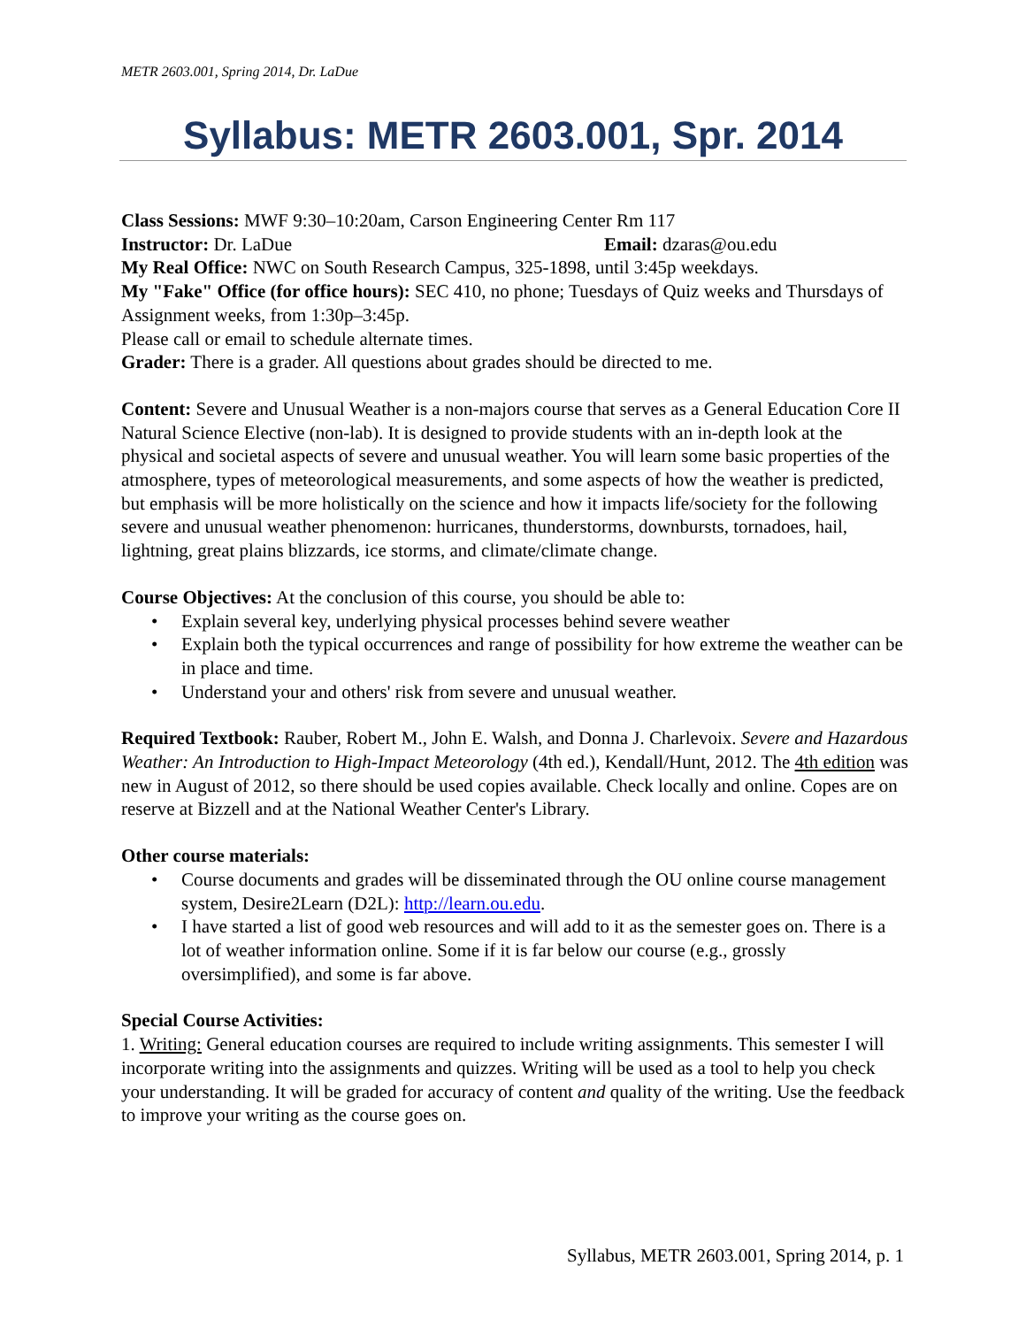METR 2603.001, Spring 2014, Dr. LaDue
Syllabus: METR 2603.001, Spr. 2014
Class Sessions: MWF 9:30–10:20am, Carson Engineering Center Rm 117
Instructor: Dr. LaDue Email: dzaras@ou.edu
My Real Office: NWC on South Research Campus, 325-1898, until 3:45p weekdays.
My "Fake" Office (for office hours): SEC 410, no phone; Tuesdays of Quiz weeks and Thursdays of Assignment weeks, from 1:30p–3:45p.
Please call or email to schedule alternate times.
Grader: There is a grader. All questions about grades should be directed to me.
Content: Severe and Unusual Weather is a non-majors course that serves as a General Education Core II Natural Science Elective (non-lab). It is designed to provide students with an in-depth look at the physical and societal aspects of severe and unusual weather. You will learn some basic properties of the atmosphere, types of meteorological measurements, and some aspects of how the weather is predicted, but emphasis will be more holistically on the science and how it impacts life/society for the following severe and unusual weather phenomenon: hurricanes, thunderstorms, downbursts, tornadoes, hail, lightning, great plains blizzards, ice storms, and climate/climate change.
Course Objectives: At the conclusion of this course, you should be able to:
• Explain several key, underlying physical processes behind severe weather
• Explain both the typical occurrences and range of possibility for how extreme the weather can be in place and time.
• Understand your and others' risk from severe and unusual weather.
Required Textbook: Rauber, Robert M., John E. Walsh, and Donna J. Charlevoix. Severe and Hazardous Weather: An Introduction to High-Impact Meteorology (4th ed.), Kendall/Hunt, 2012. The 4th edition was new in August of 2012, so there should be used copies available. Check locally and online. Copes are on reserve at Bizzell and at the National Weather Center's Library.
Other course materials:
• Course documents and grades will be disseminated through the OU online course management system, Desire2Learn (D2L): http://learn.ou.edu.
• I have started a list of good web resources and will add to it as the semester goes on. There is a lot of weather information online. Some if it is far below our course (e.g., grossly oversimplified), and some is far above.
Special Course Activities:
1. Writing: General education courses are required to include writing assignments. This semester I will incorporate writing into the assignments and quizzes. Writing will be used as a tool to help you check your understanding. It will be graded for accuracy of content and quality of the writing. Use the feedback to improve your writing as the course goes on.
Syllabus, METR 2603.001, Spring 2014, p. 1